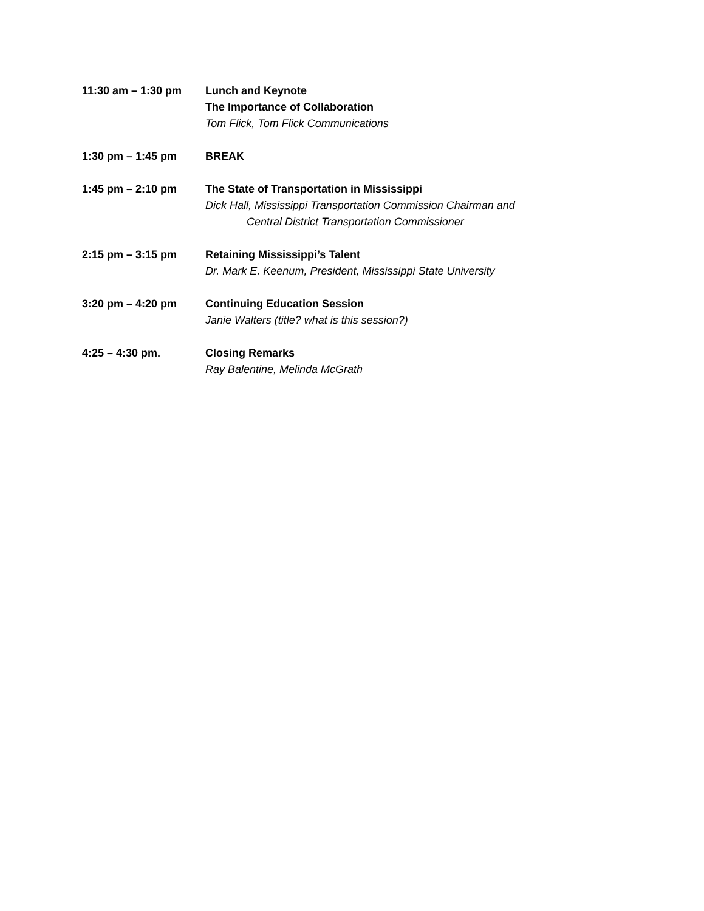11:30 am – 1:30 pm Lunch and Keynote
The Importance of Collaboration
Tom Flick, Tom Flick Communications
1:30 pm – 1:45 pm BREAK
1:45 pm – 2:10 pm The State of Transportation in Mississippi
Dick Hall, Mississippi Transportation Commission Chairman and
Central District Transportation Commissioner
2:15 pm – 3:15 pm Retaining Mississippi’s Talent
Dr. Mark E. Keenum, President, Mississippi State University
3:20 pm – 4:20 pm Continuing Education Session
Janie Walters (title? what is this session?)
4:25 – 4:30 pm. Closing Remarks
Ray Balentine, Melinda McGrath